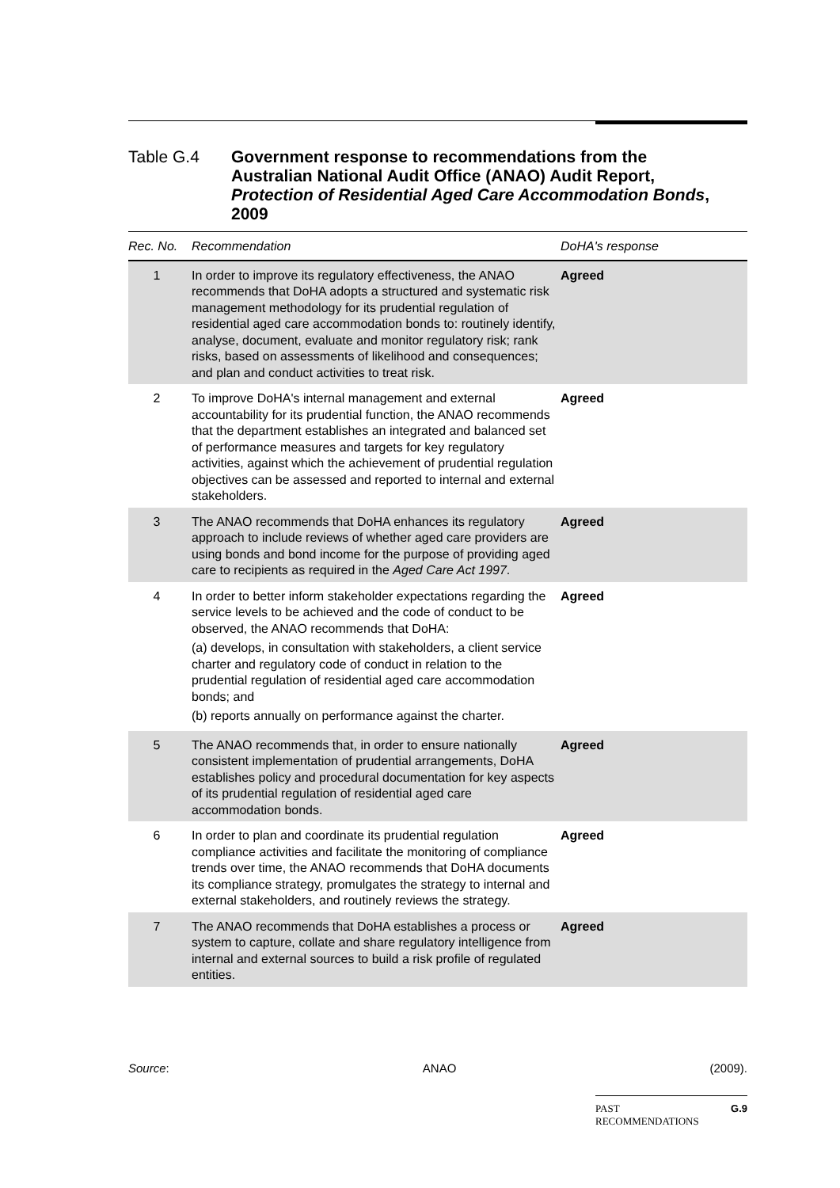Table G.4 Government response to recommendations from the Australian National Audit Office (ANAO) Audit Report, Protection of Residential Aged Care Accommodation Bonds, 2009
| Rec. No. | Recommendation | DoHA's response |
| --- | --- | --- |
| 1 | In order to improve its regulatory effectiveness, the ANAO recommends that DoHA adopts a structured and systematic risk management methodology for its prudential regulation of residential aged care accommodation bonds to: routinely identify, analyse, document, evaluate and monitor regulatory risk; rank risks, based on assessments of likelihood and consequences; and plan and conduct activities to treat risk. | Agreed |
| 2 | To improve DoHA's internal management and external accountability for its prudential function, the ANAO recommends that the department establishes an integrated and balanced set of performance measures and targets for key regulatory activities, against which the achievement of prudential regulation objectives can be assessed and reported to internal and external stakeholders. | Agreed |
| 3 | The ANAO recommends that DoHA enhances its regulatory approach to include reviews of whether aged care providers are using bonds and bond income for the purpose of providing aged care to recipients as required in the Aged Care Act 1997 . | Agreed |
| 4 | In order to better inform stakeholder expectations regarding the service levels to be achieved and the code of conduct to be observed, the ANAO recommends that DoHA: (a) develops, in consultation with stakeholders, a client service charter and regulatory code of conduct in relation to the prudential regulation of residential aged care accommodation bonds; and (b) reports annually on performance against the charter. | Agreed |
| 5 | The ANAO recommends that, in order to ensure nationally consistent implementation of prudential arrangements, DoHA establishes policy and procedural documentation for key aspects of its prudential regulation of residential aged care accommodation bonds. | Agreed |
| 6 | In order to plan and coordinate its prudential regulation compliance activities and facilitate the monitoring of compliance trends over time, the ANAO recommends that DoHA documents its compliance strategy, promulgates the strategy to internal and external stakeholders, and routinely reviews the strategy. | Agreed |
| 7 | The ANAO recommends that DoHA establishes a process or system to capture, collate and share regulatory intelligence from internal and external sources to build a risk profile of regulated entities. | Agreed |
Source: ANAO (2009).
PAST
RECOMMENDATIONS G.9